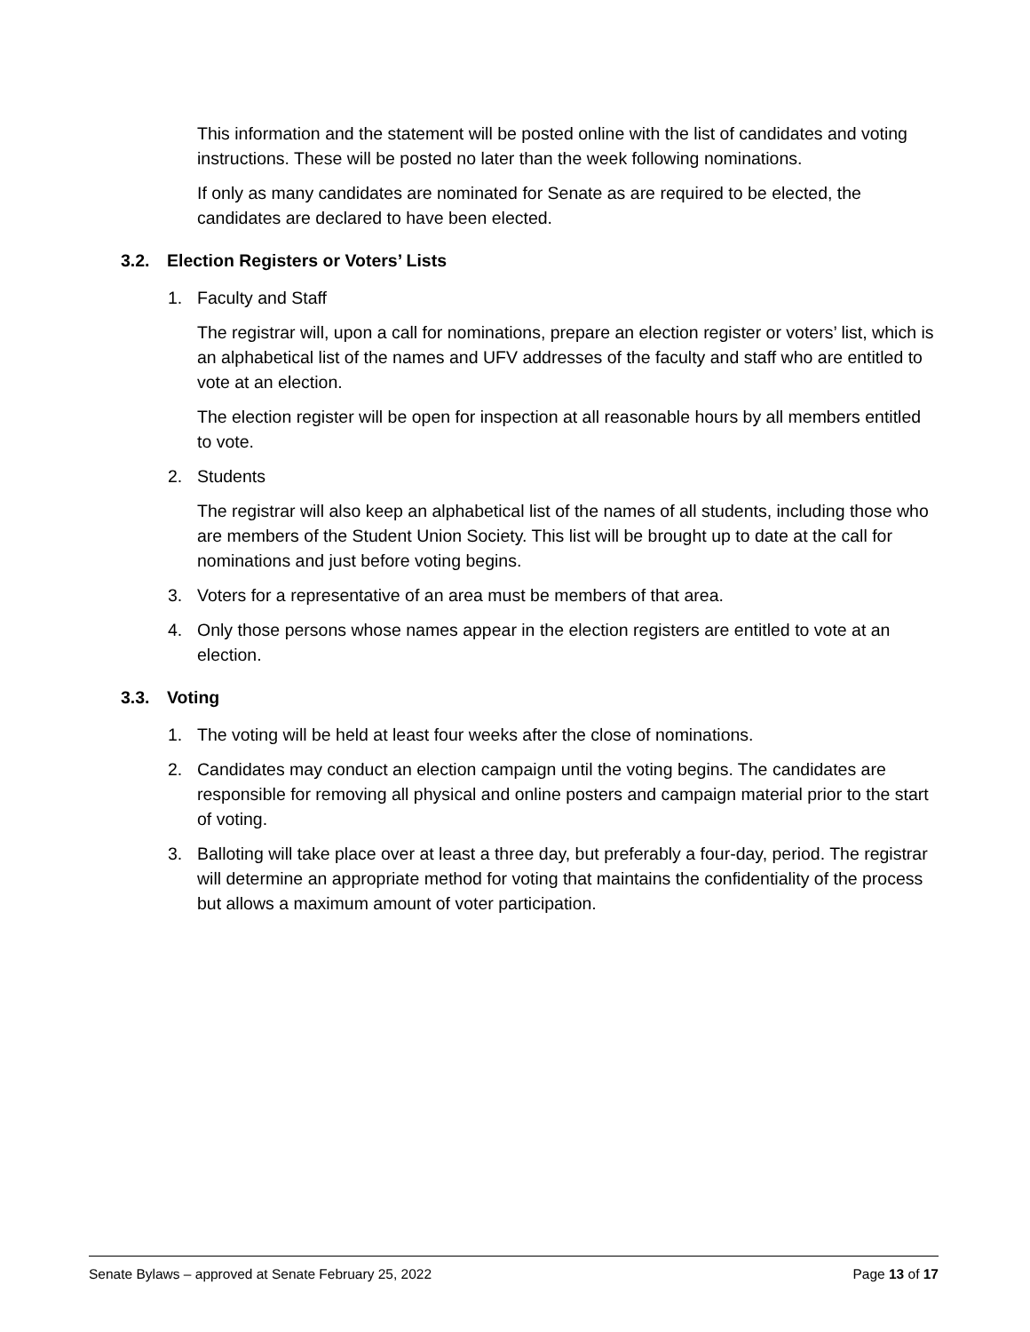This information and the statement will be posted online with the list of candidates and voting instructions. These will be posted no later than the week following nominations.
If only as many candidates are nominated for Senate as are required to be elected, the candidates are declared to have been elected.
3.2. Election Registers or Voters’ Lists
1. Faculty and Staff
The registrar will, upon a call for nominations, prepare an election register or voters’ list, which is an alphabetical list of the names and UFV addresses of the faculty and staff who are entitled to vote at an election.
The election register will be open for inspection at all reasonable hours by all members entitled to vote.
2. Students
The registrar will also keep an alphabetical list of the names of all students, including those who are members of the Student Union Society. This list will be brought up to date at the call for nominations and just before voting begins.
3. Voters for a representative of an area must be members of that area.
4. Only those persons whose names appear in the election registers are entitled to vote at an election.
3.3. Voting
1. The voting will be held at least four weeks after the close of nominations.
2. Candidates may conduct an election campaign until the voting begins. The candidates are responsible for removing all physical and online posters and campaign material prior to the start of voting.
3. Balloting will take place over at least a three day, but preferably a four-day, period. The registrar will determine an appropriate method for voting that maintains the confidentiality of the process but allows a maximum amount of voter participation.
Senate Bylaws – approved at Senate February 25, 2022 Page 13 of 17